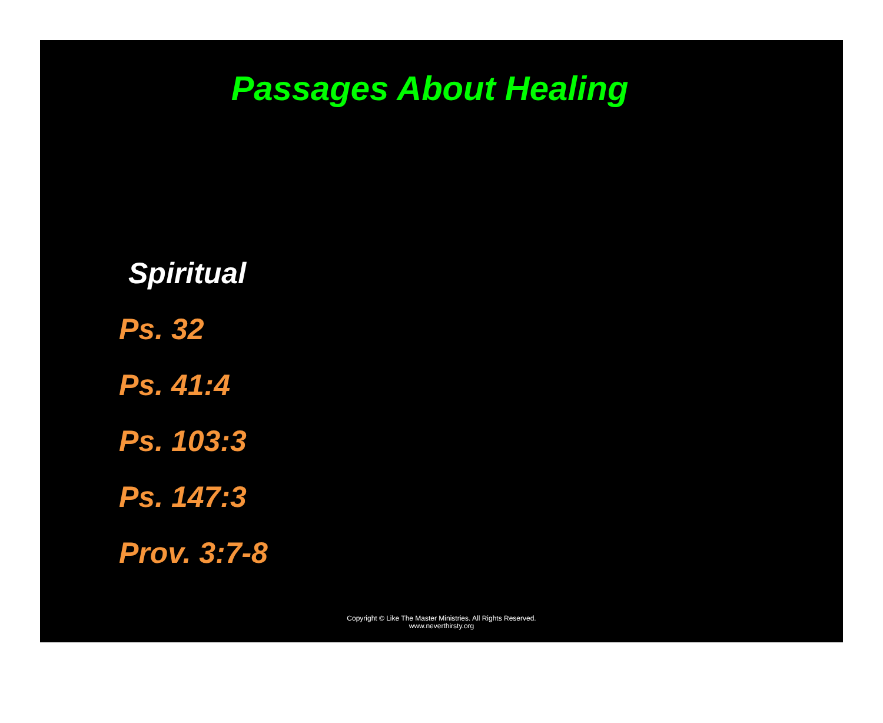Passages About Healing
Spiritual
Ps. 32
Ps. 41:4
Ps. 103:3
Ps. 147:3
Prov. 3:7-8
Copyright © Like The Master Ministries. All Rights Reserved.
www.neverthirsty.org